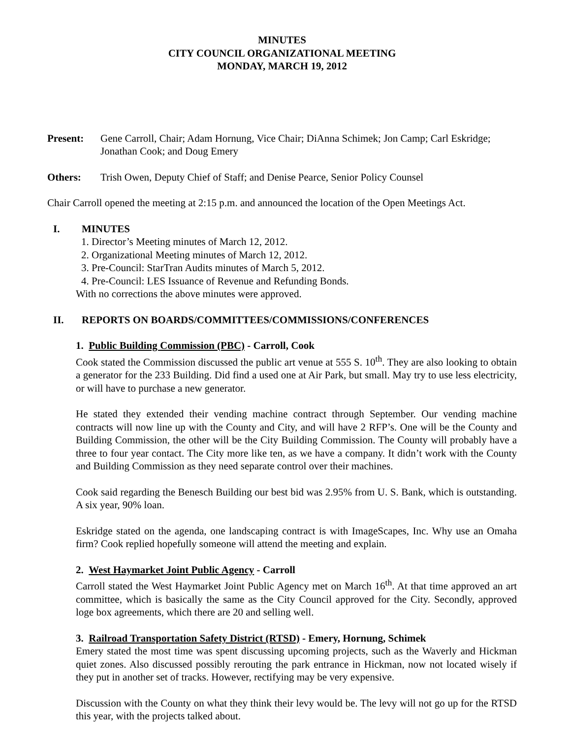MINUTES
CITY COUNCIL ORGANIZATIONAL MEETING
MONDAY, MARCH 19, 2012
Present: Gene Carroll, Chair; Adam Hornung, Vice Chair; DiAnna Schimek; Jon Camp; Carl Eskridge; Jonathan Cook; and Doug Emery
Others: Trish Owen, Deputy Chief of Staff; and Denise Pearce, Senior Policy Counsel
Chair Carroll opened the meeting at 2:15 p.m. and announced the location of the Open Meetings Act.
I. MINUTES
1. Director’s Meeting minutes of March 12, 2012.
2. Organizational Meeting minutes of March 12, 2012.
3. Pre-Council: StarTran Audits minutes of March 5, 2012.
4. Pre-Council: LES Issuance of Revenue and Refunding Bonds.
With no corrections the above minutes were approved.
II. REPORTS ON BOARDS/COMMITTEES/COMMISSIONS/CONFERENCES
1. Public Building Commission (PBC) - Carroll, Cook
Cook stated the Commission discussed the public art venue at 555 S. 10<sup>th</sup>. They are also looking to obtain a generator for the 233 Building. Did find a used one at Air Park, but small. May try to use less electricity, or will have to purchase a new generator.
He stated they extended their vending machine contract through September. Our vending machine contracts will now line up with the County and City, and will have 2 RFP’s. One will be the County and Building Commission, the other will be the City Building Commission. The County will probably have a three to four year contact. The City more like ten, as we have a company. It didn’t work with the County and Building Commission as they need separate control over their machines.
Cook said regarding the Benesch Building our best bid was 2.95% from U. S. Bank, which is outstanding. A six year, 90% loan.
Eskridge stated on the agenda, one landscaping contract is with ImageScapes, Inc. Why use an Omaha firm? Cook replied hopefully someone will attend the meeting and explain.
2. West Haymarket Joint Public Agency - Carroll
Carroll stated the West Haymarket Joint Public Agency met on March 16<sup>th</sup>. At that time approved an art committee, which is basically the same as the City Council approved for the City. Secondly, approved loge box agreements, which there are 20 and selling well.
3. Railroad Transportation Safety District (RTSD) - Emery, Hornung, Schimek
Emery stated the most time was spent discussing upcoming projects, such as the Waverly and Hickman quiet zones. Also discussed possibly rerouting the park entrance in Hickman, now not located wisely if they put in another set of tracks. However, rectifying may be very expensive.
Discussion with the County on what they think their levy would be. The levy will not go up for the RTSD this year, with the projects talked about.